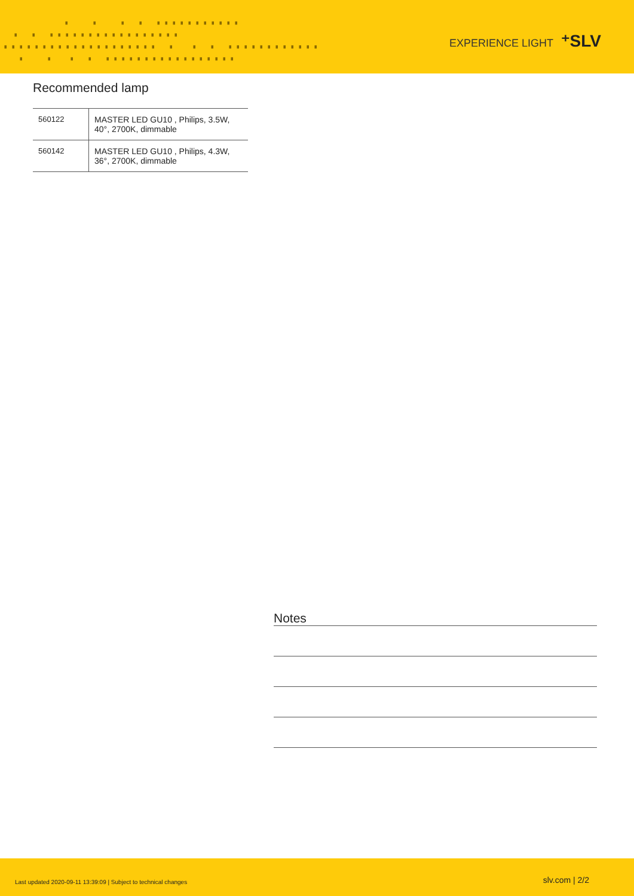▗ ▗ ▗ ▗ ▗▗▗▗▗▗▗▗▗▗▗ ▗ ▗ ▗▗▗▗▗▗▗▗▗▗▗▗▗▗▗▗▗ ▗▗▗▗▗▗▗▗▗▗▗▗▗▗▗▗▗▗▗▗ ▗ ▗ ▗ ▗▗▗▗▗▗▗▗▗▗▗▗ ▗ ▗ ▗ ▗ ▗▗▗▗▗▗▗▗▗▗▗▗▗▗▗▗▗
EXPERIENCE LIGHT ⁺SLV
Recommended lamp
| 560122 | MASTER LED GU10 , Philips, 3.5W, 40°, 2700K, dimmable |
| 560142 | MASTER LED GU10 , Philips, 4.3W, 36°, 2700K, dimmable |
Notes
Last updated 2020-09-11 13:39:09 | Subject to technical changes slv.com | 2/2